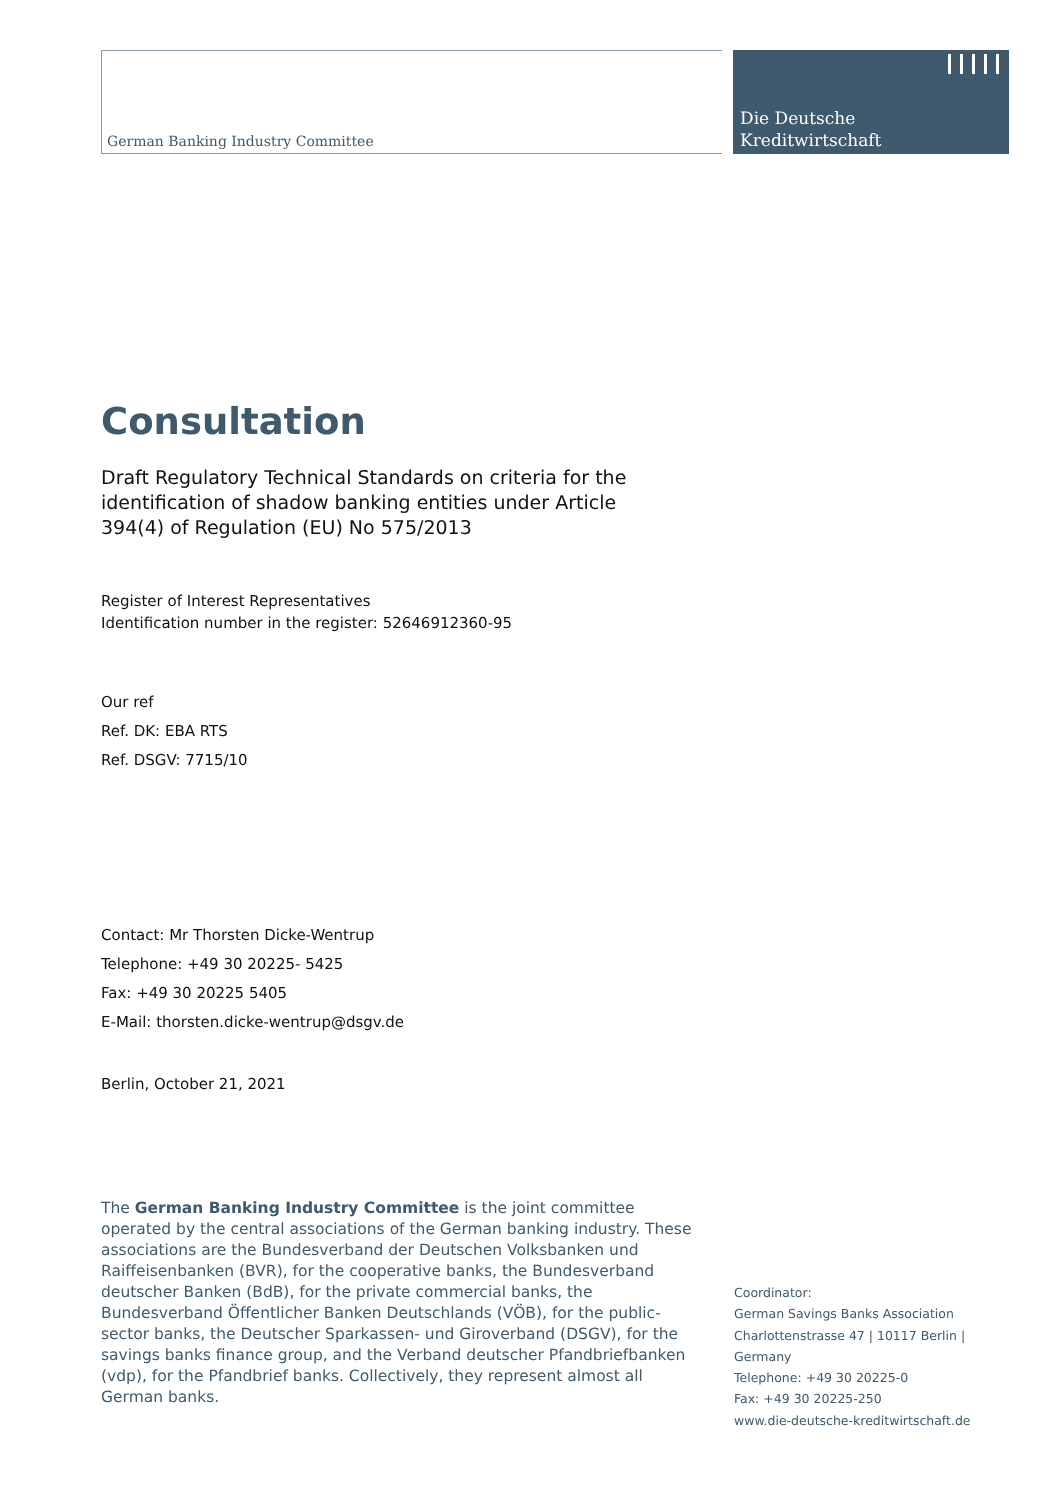German Banking Industry Committee
Die Deutsche
Kreditwirtschaft
Consultation
Draft Regulatory Technical Standards on criteria for the identification of shadow banking entities under Article 394(4) of Regulation (EU) No 575/2013
Register of Interest Representatives
Identification number in the register: 52646912360-95
Our ref
Ref. DK: EBA RTS
Ref. DSGV: 7715/10
Contact: Mr Thorsten Dicke-Wentrup
Telephone: +49 30 20225- 5425
Fax: +49 30 20225 5405
E-Mail: thorsten.dicke-wentrup@dsgv.de
Berlin, October 21, 2021
The German Banking Industry Committee is the joint committee operated by the central associations of the German banking industry. These associations are the Bundesverband der Deutschen Volksbanken und Raiffeisenbanken (BVR), for the cooperative banks, the Bundesverband deutscher Banken (BdB), for the private commercial banks, the Bundesverband Öffentlicher Banken Deutschlands (VÖB), for the public-sector banks, the Deutscher Sparkassen- und Giroverband (DSGV), for the savings banks finance group, and the Verband deutscher Pfandbriefbanken (vdp), for the Pfandbrief banks. Collectively, they represent almost all German banks.
Coordinator:
German Savings Banks Association
Charlottenstrasse 47 | 10117 Berlin |
Germany
Telephone: +49 30 20225-0
Fax: +49 30 20225-250
www.die-deutsche-kreditwirtschaft.de